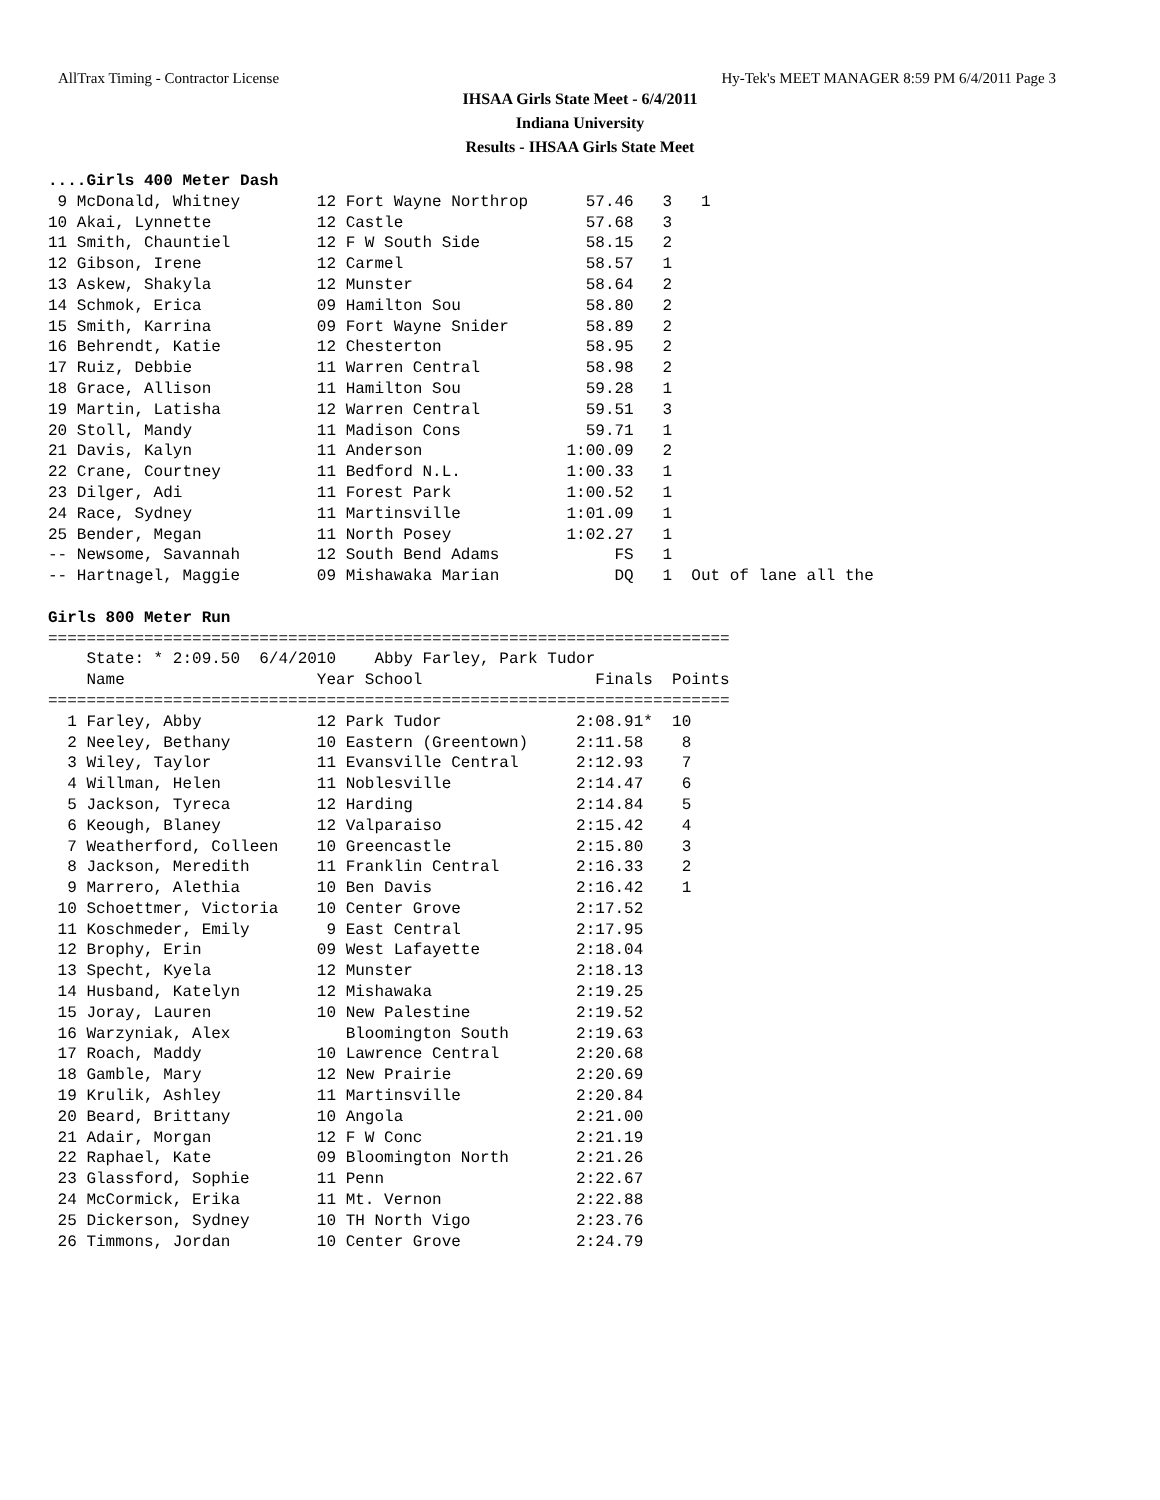AllTrax Timing - Contractor License Hy-Tek's MEET MANAGER 8:59 PM 6/4/2011 Page 3
IHSAA Girls State Meet - 6/4/2011
Indiana University
Results - IHSAA Girls State Meet
....Girls 400 Meter Dash
 9 McDonald, Whitney        12 Fort Wayne Northrop      57.46   3   1
10 Akai, Lynnette           12 Castle                   57.68   3
11 Smith, Chauntiel         12 F W South Side           58.15   2
12 Gibson, Irene            12 Carmel                   58.57   1
13 Askew, Shakyla           12 Munster                  58.64   2
14 Schmok, Erica            09 Hamilton Sou             58.80   2
15 Smith, Karrina           09 Fort Wayne Snider        58.89   2
16 Behrendt, Katie          12 Chesterton               58.95   2
17 Ruiz, Debbie             11 Warren Central           58.98   2
18 Grace, Allison           11 Hamilton Sou             59.28   1
19 Martin, Latisha          12 Warren Central           59.51   3
20 Stoll, Mandy             11 Madison Cons             59.71   1
21 Davis, Kalyn             11 Anderson               1:00.09   2
22 Crane, Courtney          11 Bedford N.L.           1:00.33   1
23 Dilger, Adi              11 Forest Park            1:00.52   1
24 Race, Sydney             11 Martinsville           1:01.09   1
25 Bender, Megan            11 North Posey            1:02.27   1
-- Newsome, Savannah        12 South Bend Adams            FS   1
-- Hartnagel, Maggie        09 Mishawaka Marian            DQ   1  Out of lane all the

Girls 800 Meter Run
=======================================================================
    State: * 2:09.50  6/4/2010    Abby Farley, Park Tudor
    Name                    Year School                  Finals  Points
=======================================================================
  1 Farley, Abby            12 Park Tudor              2:08.91*  10
  2 Neeley, Bethany         10 Eastern (Greentown)     2:11.58    8
  3 Wiley, Taylor           11 Evansville Central      2:12.93    7
  4 Willman, Helen          11 Noblesville             2:14.47    6
  5 Jackson, Tyreca         12 Harding                 2:14.84    5
  6 Keough, Blaney          12 Valparaiso              2:15.42    4
  7 Weatherford, Colleen    10 Greencastle             2:15.80    3
  8 Jackson, Meredith       11 Franklin Central        2:16.33    2
  9 Marrero, Alethia        10 Ben Davis               2:16.42    1
 10 Schoettmer, Victoria    10 Center Grove            2:17.52
 11 Koschmeder, Emily        9 East Central            2:17.95
 12 Brophy, Erin            09 West Lafayette          2:18.04
 13 Specht, Kyela           12 Munster                 2:18.13
 14 Husband, Katelyn        12 Mishawaka               2:19.25
 15 Joray, Lauren           10 New Palestine           2:19.52
 16 Warzyniak, Alex            Bloomington South       2:19.63
 17 Roach, Maddy            10 Lawrence Central        2:20.68
 18 Gamble, Mary            12 New Prairie             2:20.69
 19 Krulik, Ashley          11 Martinsville            2:20.84
 20 Beard, Brittany         10 Angola                  2:21.00
 21 Adair, Morgan           12 F W Conc                2:21.19
 22 Raphael, Kate           09 Bloomington North       2:21.26
 23 Glassford, Sophie       11 Penn                    2:22.67
 24 McCormick, Erika        11 Mt. Vernon              2:22.88
 25 Dickerson, Sydney       10 TH North Vigo           2:23.76
 26 Timmons, Jordan         10 Center Grove            2:24.79